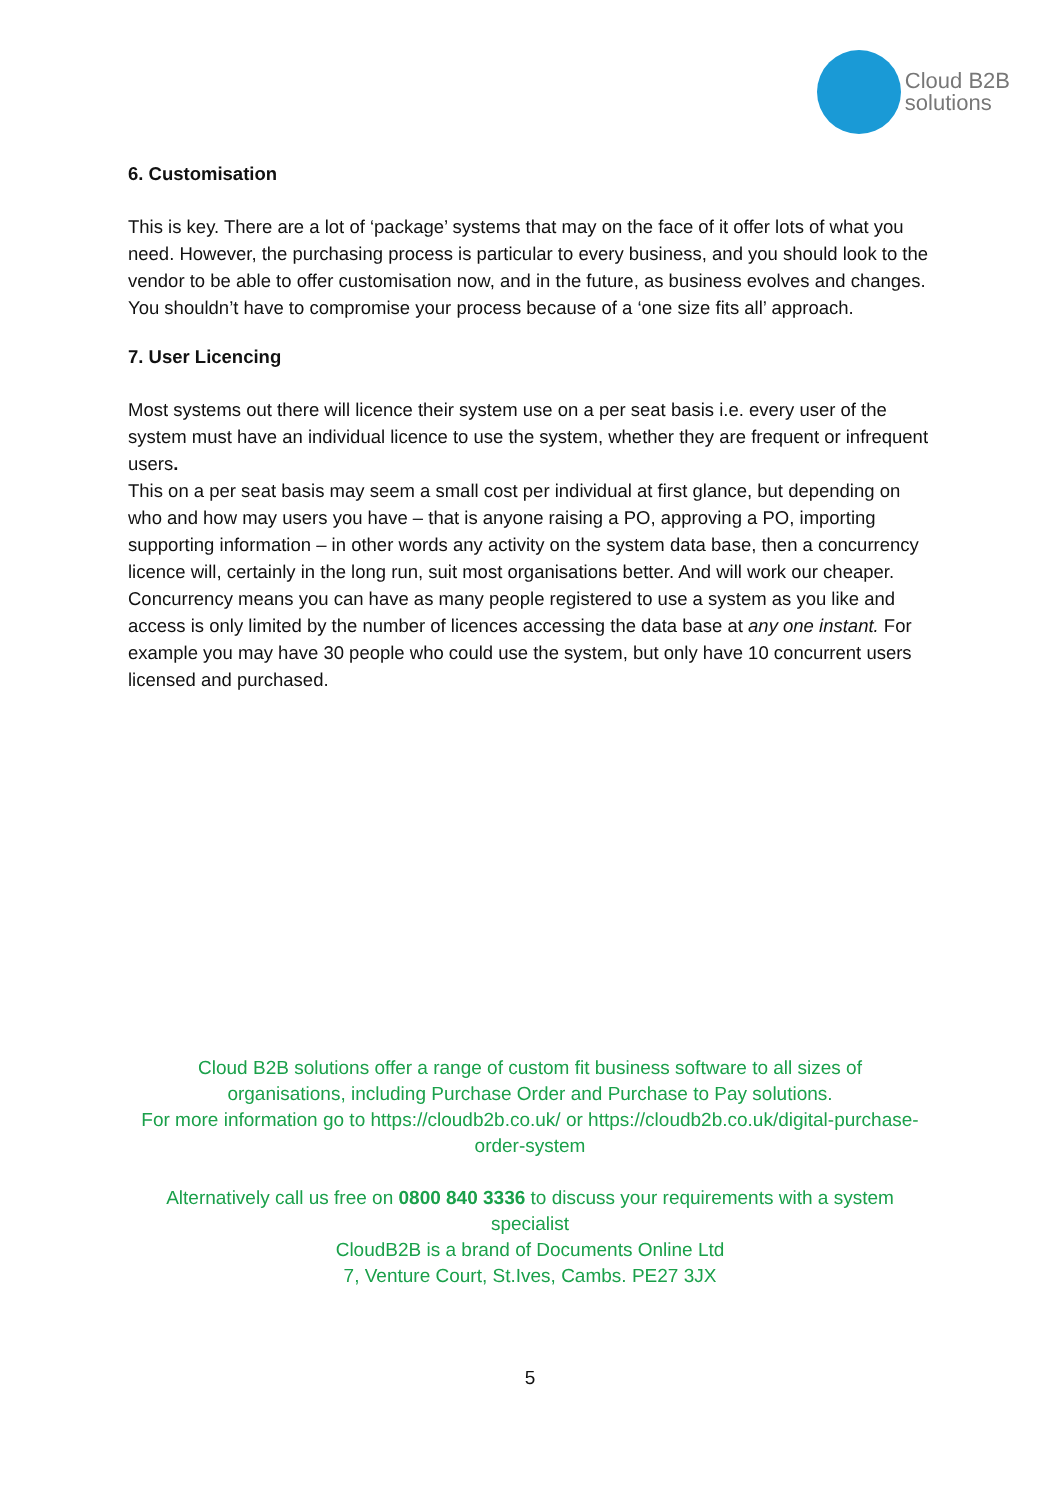Cloud B2B
solutions
6. Customisation
This is key. There are a lot of ‘package’ systems that may on the face of it offer lots of what you need. However, the purchasing process is particular to every business, and you should look to the vendor to be able to offer customisation now, and in the future, as business evolves and changes. You shouldn’t have to compromise your process because of a ‘one size fits all’ approach.
7. User Licencing
Most systems out there will licence their system use on a per seat basis i.e. every user of the system must have an individual licence to use the system, whether they are frequent or infrequent users.
This on a per seat basis may seem a small cost per individual at first glance, but depending on who and how may users you have – that is anyone raising a PO, approving a PO, importing supporting information – in other words any activity on the system data base, then a concurrency licence will, certainly in the long run, suit most organisations better. And will work our cheaper.
Concurrency means you can have as many people registered to use a system as you like and access is only limited by the number of licences accessing the data base at any one instant. For example you may have 30 people who could use the system, but only have 10 concurrent users licensed and purchased.
Cloud B2B solutions offer a range of custom fit business software to all sizes of organisations, including Purchase Order and Purchase to Pay solutions.
For more information go to https://cloudb2b.co.uk/ or https://cloudb2b.co.uk/digital-purchase-order-system
Alternatively call us free on 0800 840 3336 to discuss your requirements with a system specialist
CloudB2B is a brand of Documents Online Ltd
7, Venture Court, St.Ives, Cambs. PE27 3JX
5